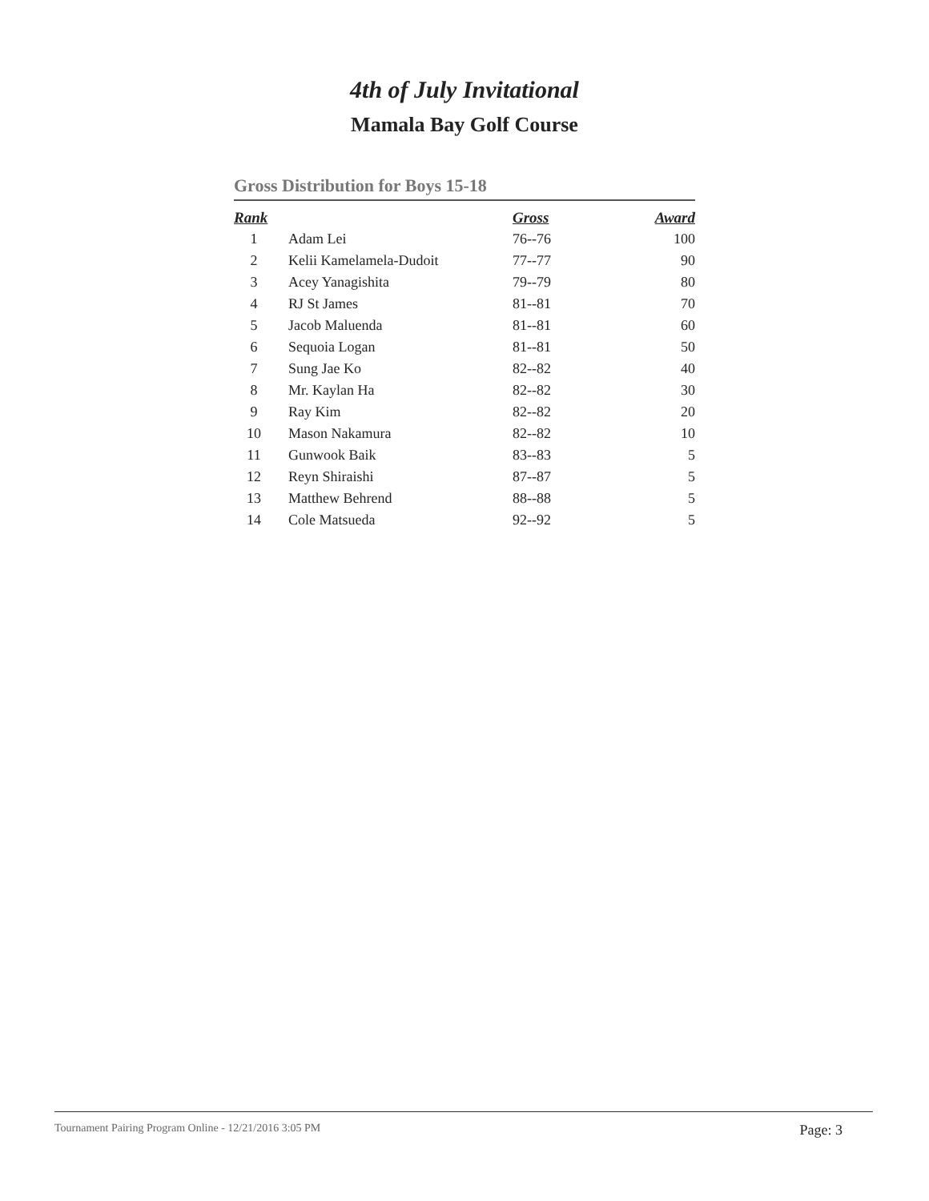4th of July Invitational
Mamala Bay Golf Course
Gross Distribution for Boys 15-18
| Rank | | Gross | Award |
| --- | --- | --- | --- |
| 1 | Adam Lei | 76--76 | 100 |
| 2 | Kelii Kamelamela-Dudoit | 77--77 | 90 |
| 3 | Acey Yanagishita | 79--79 | 80 |
| 4 | RJ St James | 81--81 | 70 |
| 5 | Jacob Maluenda | 81--81 | 60 |
| 6 | Sequoia Logan | 81--81 | 50 |
| 7 | Sung Jae Ko | 82--82 | 40 |
| 8 | Mr. Kaylan Ha | 82--82 | 30 |
| 9 | Ray Kim | 82--82 | 20 |
| 10 | Mason Nakamura | 82--82 | 10 |
| 11 | Gunwook Baik | 83--83 | 5 |
| 12 | Reyn Shiraishi | 87--87 | 5 |
| 13 | Matthew Behrend | 88--88 | 5 |
| 14 | Cole Matsueda | 92--92 | 5 |
Tournament Pairing Program Online - 12/21/2016 3:05 PM Page: 3